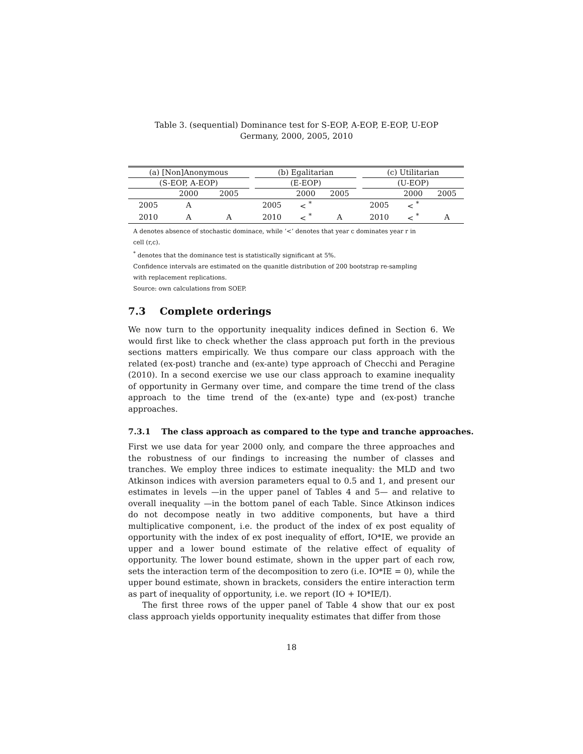Table 3. (sequential) Dominance test for S-EOP, A-EOP, E-EOP, U-EOP
Germany, 2000, 2005, 2010
| (a) [Non]Anonymous | | | | (b) Egalitarian | | | | (c) Utilitarian | | |
| (S-EOP, A-EOP) | | | | (E-EOP) | | | | (U-EOP) | | |
| | 2000 | 2005 | | | 2000 | 2005 | | | 2000 | 2005 |
| 2005 | A | | | 2005 | < <sup>*</sup> | | | 2005 | < <sup>*</sup> | |
| 2010 | A | A | | 2010 | < <sup>*</sup> | A | | 2010 | < <sup>*</sup> | A |
A denotes absence of stochastic dominace, while ’<’ denotes that year c dominates year r in
cell (r,c).
<sup>*</sup> denotes that the dominance test is statistically significant at 5%.
Confidence intervals are estimated on the quanitle distribution of 200 bootstrap re-sampling
with replacement replications.
Source: own calculations from SOEP.
7.3 Complete orderings
We now turn to the opportunity inequality indices defined in Section 6. We would first like to check whether the class approach put forth in the previous sections matters empirically. We thus compare our class approach with the related (ex-post) tranche and (ex-ante) type approach of Checchi and Peragine (2010). In a second exercise we use our class approach to examine inequality of opportunity in Germany over time, and compare the time trend of the class approach to the time trend of the (ex-ante) type and (ex-post) tranche approaches.
7.3.1 The class approach as compared to the type and tranche approaches.
First we use data for year 2000 only, and compare the three approaches and the robustness of our findings to increasing the number of classes and tranches. We employ three indices to estimate inequality: the MLD and two Atkinson indices with aversion parameters equal to 0.5 and 1, and present our estimates in levels —in the upper panel of Tables 4 and 5— and relative to overall inequality —in the bottom panel of each Table. Since Atkinson indices do not decompose neatly in two additive components, but have a third multiplicative component, i.e. the product of the index of ex post equality of opportunity with the index of ex post inequality of effort, IO*IE, we provide an upper and a lower bound estimate of the relative effect of equality of opportunity. The lower bound estimate, shown in the upper part of each row, sets the interaction term of the decomposition to zero (i.e. IO*IE = 0), while the upper bound estimate, shown in brackets, considers the entire interaction term as part of inequality of opportunity, i.e. we report (IO + IO*IE/I).
The first three rows of the upper panel of Table 4 show that our ex post class approach yields opportunity inequality estimates that differ from those
18